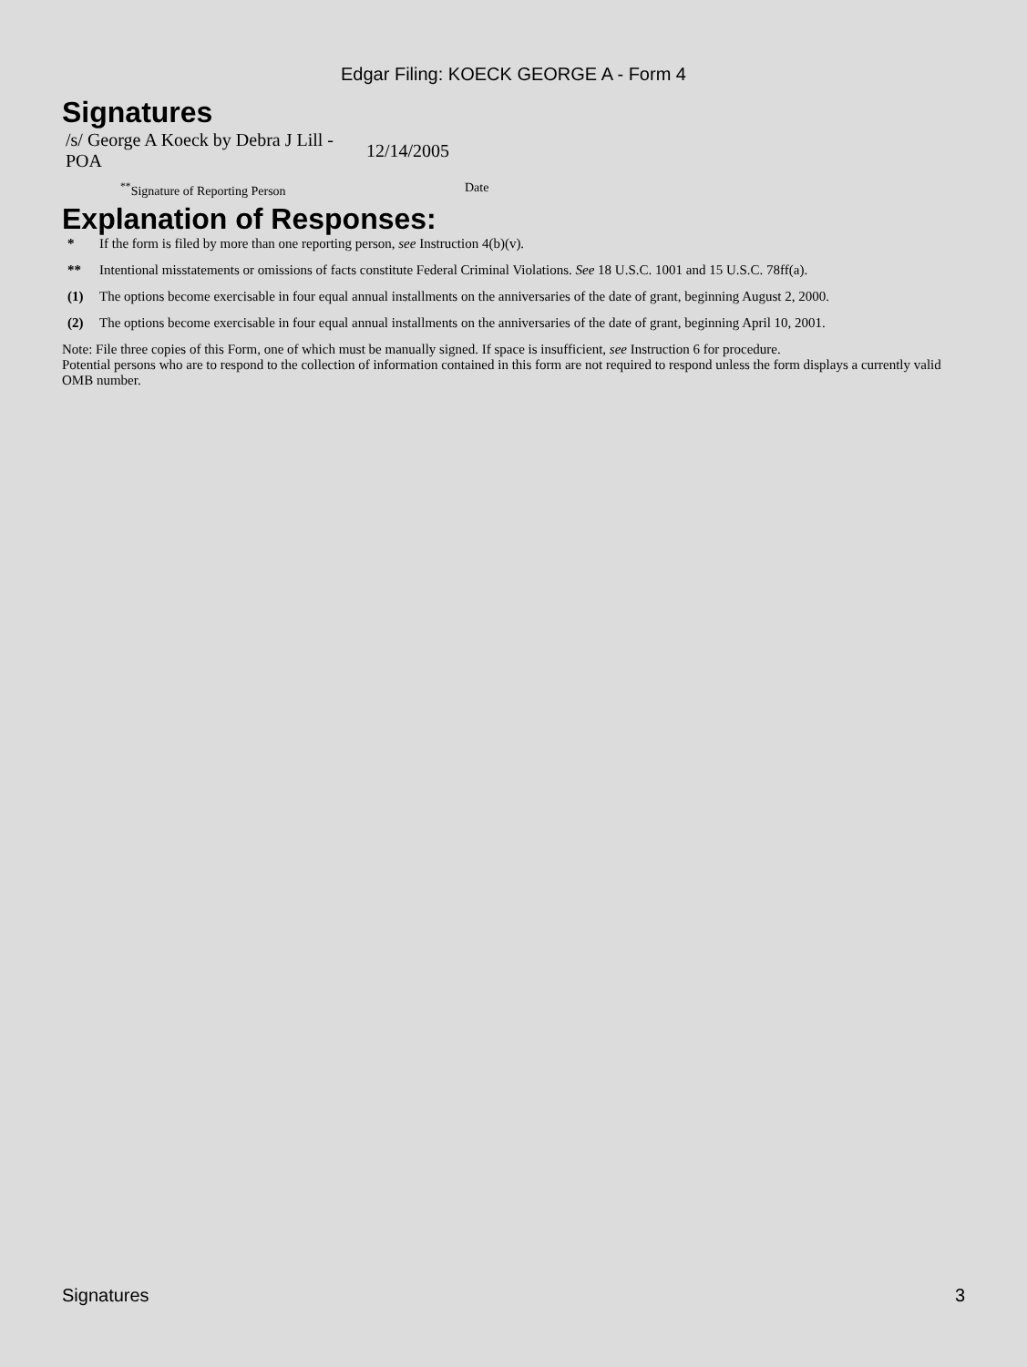Edgar Filing: KOECK GEORGE A - Form 4
Signatures
/s/ George A Koeck by Debra J Lill -POA
12/14/2005
<sup>**</sup> Signature of Reporting Person Date
Explanation of Responses:
* If the form is filed by more than one reporting person, see Instruction 4(b)(v).
** Intentional misstatements or omissions of facts constitute Federal Criminal Violations. See 18 U.S.C. 1001 and 15 U.S.C. 78ff(a).
(1) The options become exercisable in four equal annual installments on the anniversaries of the date of grant, beginning August 2, 2000.
(2) The options become exercisable in four equal annual installments on the anniversaries of the date of grant, beginning April 10, 2001.
Note: File three copies of this Form, one of which must be manually signed. If space is insufficient, see Instruction 6 for procedure.
Potential persons who are to respond to the collection of information contained in this form are not required to respond unless the form displays a currently valid OMB number.
Signatures 3